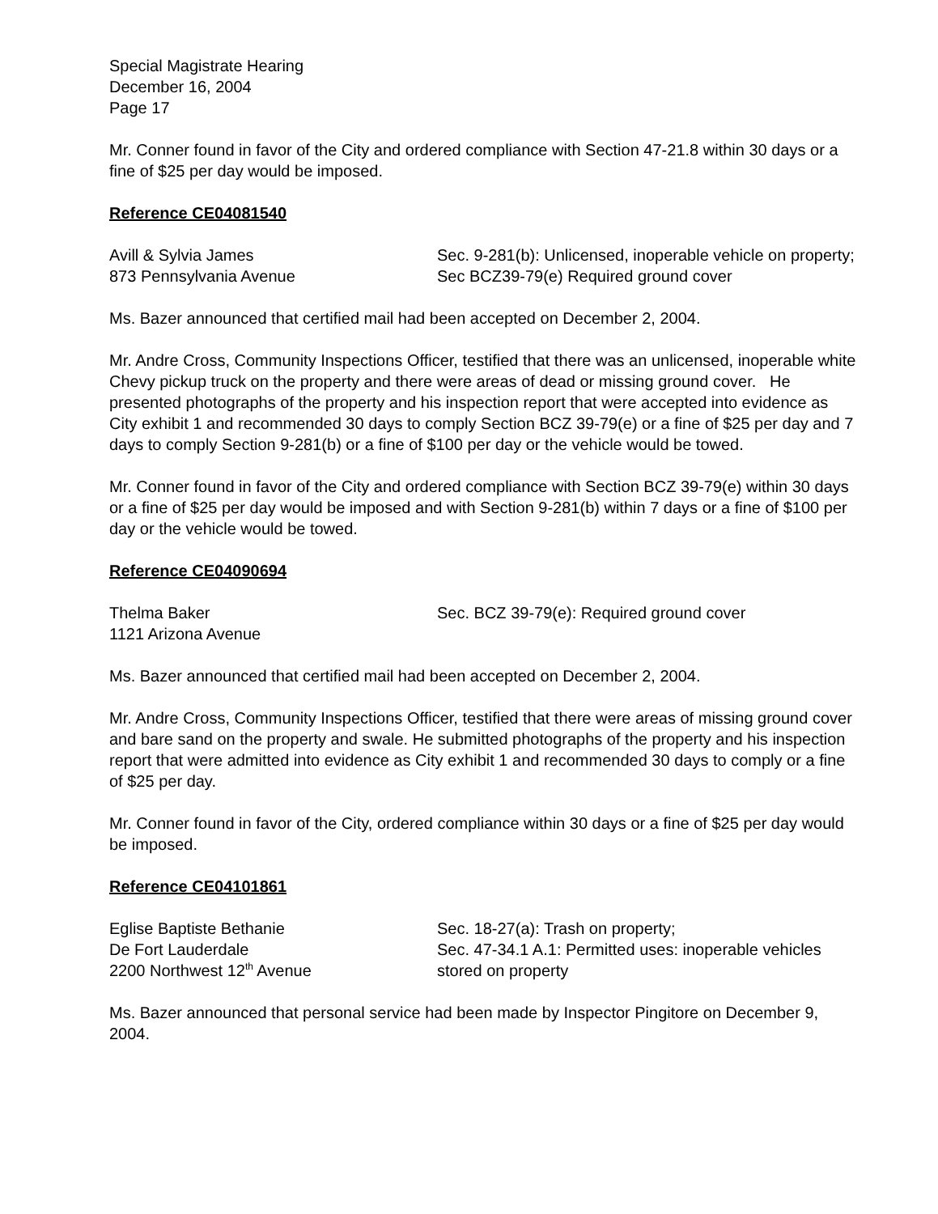Special Magistrate Hearing
December 16, 2004
Page 17
Mr. Conner found in favor of the City and ordered compliance with Section 47-21.8 within 30 days or a fine of $25 per day would be imposed.
Reference CE04081540
Avill & Sylvia James
873 Pennsylvania Avenue
Sec. 9-281(b): Unlicensed, inoperable vehicle on property; Sec BCZ39-79(e) Required ground cover
Ms. Bazer announced that certified mail had been accepted on December 2, 2004.
Mr. Andre Cross, Community Inspections Officer, testified that there was an unlicensed, inoperable white Chevy pickup truck on the property and there were areas of dead or missing ground cover. He presented photographs of the property and his inspection report that were accepted into evidence as City exhibit 1 and recommended 30 days to comply Section BCZ 39-79(e) or a fine of $25 per day and 7 days to comply Section 9-281(b) or a fine of $100 per day or the vehicle would be towed.
Mr. Conner found in favor of the City and ordered compliance with Section BCZ 39-79(e) within 30 days or a fine of $25 per day would be imposed and with Section 9-281(b) within 7 days or a fine of $100 per day or the vehicle would be towed.
Reference CE04090694
Thelma Baker
1121 Arizona Avenue
Sec. BCZ 39-79(e): Required ground cover
Ms. Bazer announced that certified mail had been accepted on December 2, 2004.
Mr. Andre Cross, Community Inspections Officer, testified that there were areas of missing ground cover and bare sand on the property and swale. He submitted photographs of the property and his inspection report that were admitted into evidence as City exhibit 1 and recommended 30 days to comply or a fine of $25 per day.
Mr. Conner found in favor of the City, ordered compliance within 30 days or a fine of $25 per day would be imposed.
Reference CE04101861
Eglise Baptiste Bethanie
De Fort Lauderdale
2200 Northwest 12<sup>th</sup> Avenue
Sec. 18-27(a): Trash on property;
Sec. 47-34.1 A.1: Permitted uses: inoperable vehicles stored on property
Ms. Bazer announced that personal service had been made by Inspector Pingitore on December 9, 2004.